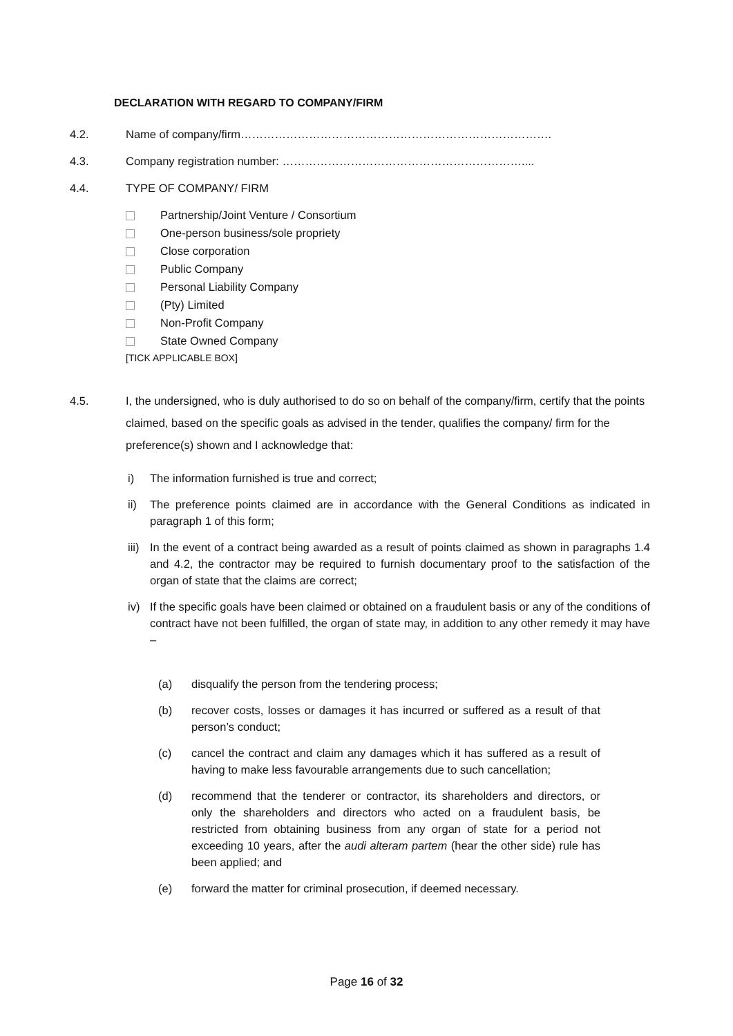DECLARATION WITH REGARD TO COMPANY/FIRM
4.2. Name of company/firm……………………………………………………………………….
4.3. Company registration number: ………………………………………………………....
4.4. TYPE OF COMPANY/ FIRM
Partnership/Joint Venture / Consortium
One-person business/sole propriety
Close corporation
Public Company
Personal Liability Company
(Pty) Limited
Non-Profit Company
State Owned Company
[TICK APPLICABLE BOX]
4.5. I, the undersigned, who is duly authorised to do so on behalf of the company/firm, certify that the points claimed, based on the specific goals as advised in the tender, qualifies the company/ firm for the preference(s) shown and I acknowledge that:
i) The information furnished is true and correct;
ii) The preference points claimed are in accordance with the General Conditions as indicated in paragraph 1 of this form;
iii)
In the event of a contract being awarded as a result of points claimed as shown in paragraphs 1.4 and 4.2, the contractor may be required to furnish documentary proof to the satisfaction of the organ of state that the claims are correct;
iv) If the specific goals have been claimed or obtained on a fraudulent basis or any of the conditions of contract have not been fulfilled, the organ of state may, in addition to any other remedy it may have –
(a) disqualify the person from the tendering process;
(b) recover costs, losses or damages it has incurred or suffered as a result of that person’s conduct;
(c) cancel the contract and claim any damages which it has suffered as a result of having to make less favourable arrangements due to such cancellation;
(d) recommend that the tenderer or contractor, its shareholders and directors, or only the shareholders and directors who acted on a fraudulent basis, be restricted from obtaining business from any organ of state for a period not exceeding 10 years, after the audi alteram partem (hear the other side) rule has been applied; and
(e) forward the matter for criminal prosecution, if deemed necessary.
Page 16 of 32